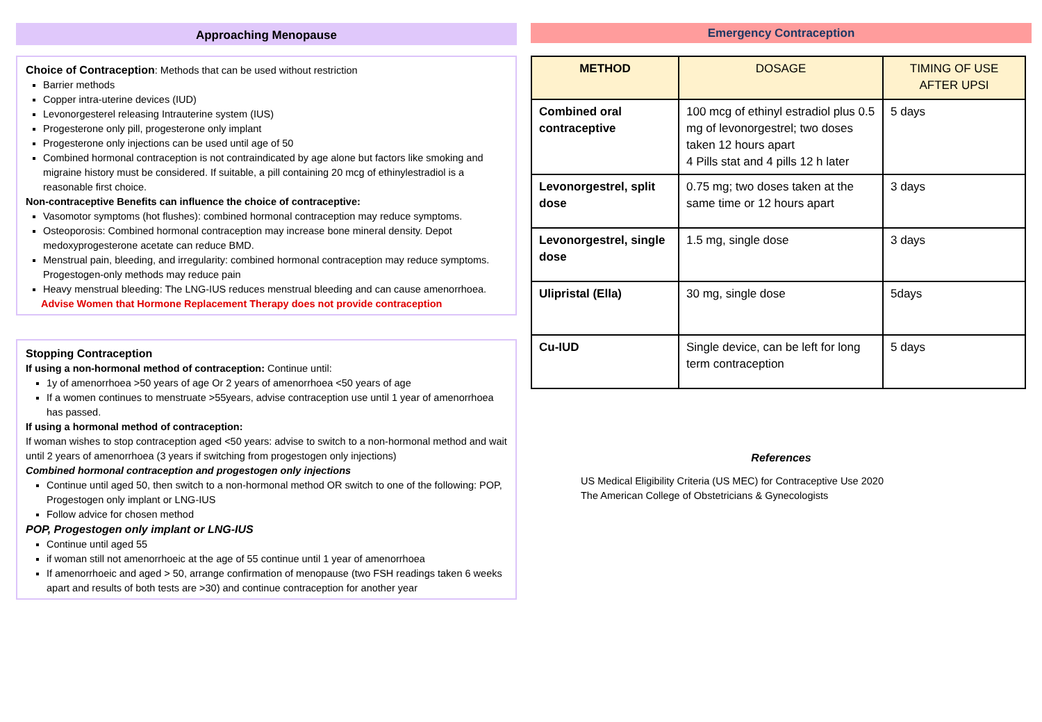Approaching Menopause
Choice of Contraception: Methods that can be used without restriction
Barrier methods
Copper intra-uterine devices (IUD)
Levonorgesterel releasing Intrauterine system (IUS)
Progesterone only pill, progesterone only implant
Progesterone only injections can be used until age of 50
Combined hormonal contraception is not contraindicated by age alone but factors like smoking and migraine history must be considered. If suitable, a pill containing 20 mcg of ethinylestradiol is a reasonable first choice.
Non-contraceptive Benefits can influence the choice of contraceptive:
Vasomotor symptoms (hot flushes): combined hormonal contraception may reduce symptoms.
Osteoporosis: Combined hormonal contraception may increase bone mineral density. Depot medoxyprogesterone acetate can reduce BMD.
Menstrual pain, bleeding, and irregularity: combined hormonal contraception may reduce symptoms. Progestogen-only methods may reduce pain
Heavy menstrual bleeding: The LNG-IUS reduces menstrual bleeding and can cause amenorrhoea.
Advise Women that Hormone Replacement Therapy does not provide contraception
Stopping Contraception
If using a non-hormonal method of contraception: Continue until:
1y of amenorrhoea >50 years of age Or 2 years of amenorrhoea <50 years of age
If a women continues to menstruate >55years, advise contraception use until 1 year of amenorrhoea has passed.
If using a hormonal method of contraception:
If woman wishes to stop contraception aged <50 years: advise to switch to a non-hormonal method and wait until 2 years of amenorrhoea (3 years if switching from progestogen only injections)
Combined hormonal contraception and progestogen only injections
Continue until aged 50, then switch to a non-hormonal method OR switch to one of the following: POP, Progestogen only implant or LNG-IUS
Follow advice for chosen method
POP, Progestogen only implant or LNG-IUS
Continue until aged 55
if woman still not amenorrhoeic at the age of 55 continue until 1 year of amenorrhoea
If amenorrhoeic and aged > 50, arrange confirmation of menopause (two FSH readings taken 6 weeks apart and results of both tests are >30) and continue contraception for another year
Emergency Contraception
| METHOD | DOSAGE | TIMING OF USE AFTER UPSI |
| --- | --- | --- |
| Combined oral contraceptive | 100 mcg of ethinyl estradiol plus 0.5 mg of levonorgestrel; two doses taken 12 hours apart 4 Pills stat and 4 pills 12 h later | 5 days |
| Levonorgestrel, split dose | 0.75 mg; two doses taken at the same time or 12 hours apart | 3 days |
| Levonorgestrel, single dose | 1.5 mg, single dose | 3 days |
| Ulipristal (Ella) | 30 mg, single dose | 5days |
| Cu-IUD | Single device, can be left for long term contraception | 5 days |
References
US Medical Eligibility Criteria (US MEC) for Contraceptive Use 2020
The American College of Obstetricians & Gynecologists